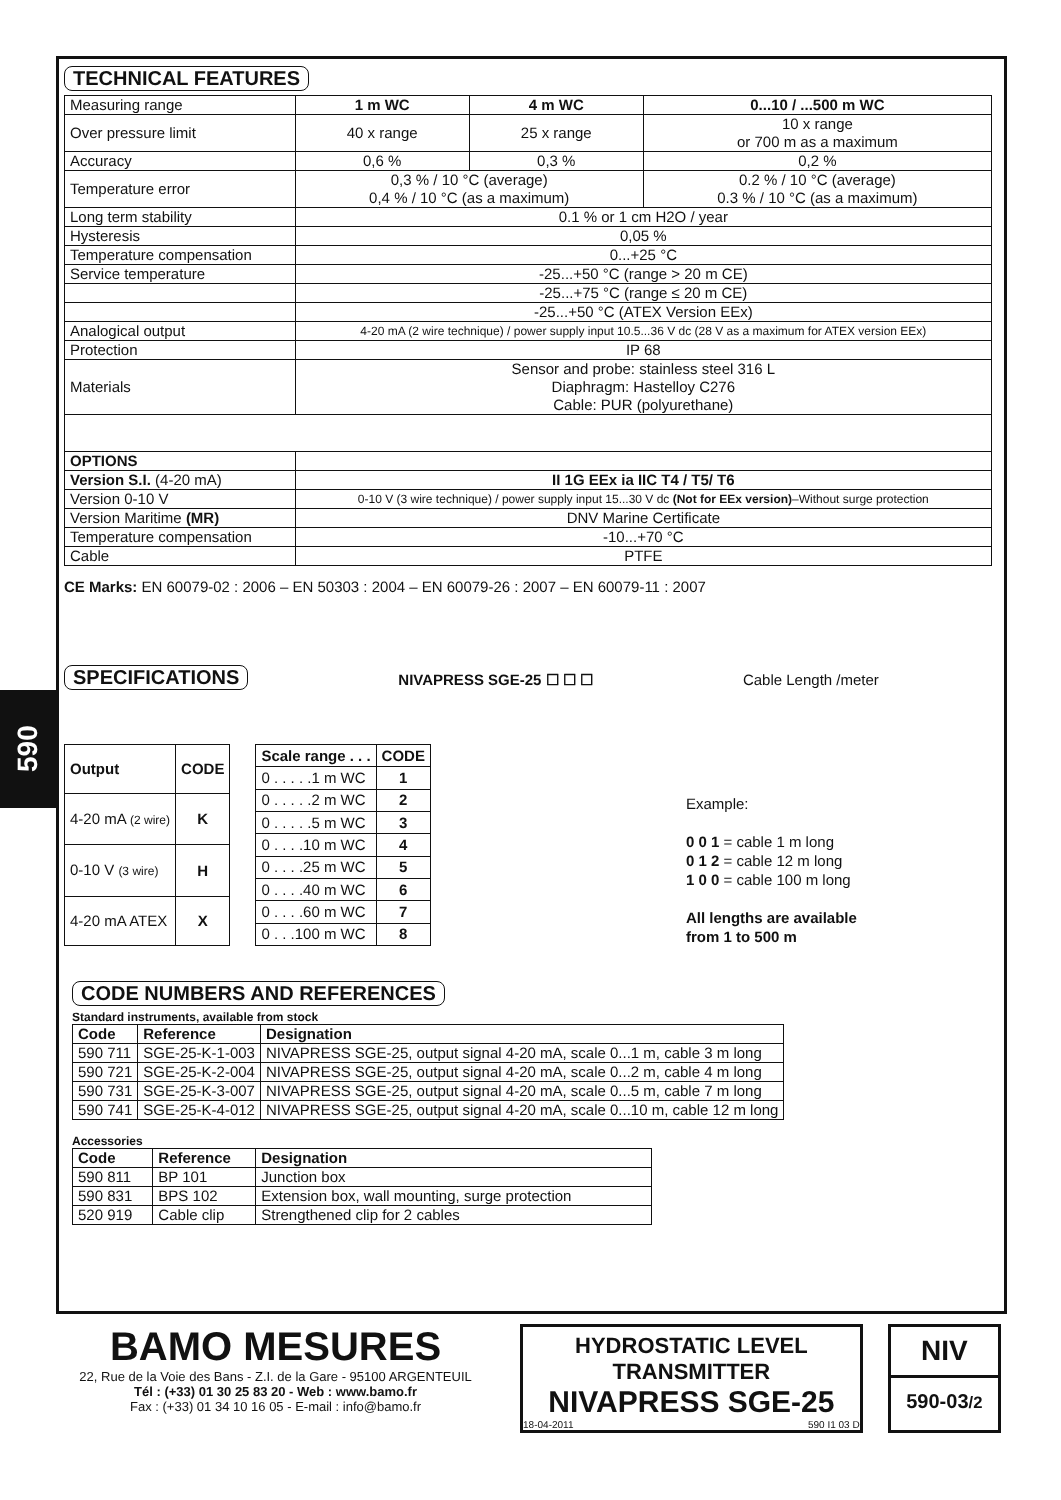590
TECHNICAL FEATURES
| Measuring range | 1 m WC | 4 m WC | 0...10 / ...500 m WC |
| Over pressure limit | 40 x range | 25 x range | 10 x range or 700 m as a maximum |
| Accuracy | 0,6 % | 0,3 % | 0,2 % |
| Temperature error | 0,3 % / 10 °C (average) 0,4 % / 10 °C (as a maximum) | | 0.2 % / 10 °C (average) 0.3 % / 10 °C (as a maximum) |
| Long term stability | 0.1 % or 1 cm H2O / year | | |
| Hysteresis | 0,05 % | | |
| Temperature compensation | 0...+25 °C | | |
| Service temperature | -25...+50 °C (range > 20 m CE) | | |
| | -25...+75 °C (range ≤ 20 m CE) | | |
| | -25...+50 °C (ATEX Version EEx) | | |
| Analogical output | 4-20 mA (2 wire technique) / power supply input 10.5...36 V dc (28 V as a maximum for ATEX version EEx) | | |
| Protection | IP 68 | | |
| Materials | Sensor and probe: stainless steel 316 L Diaphragm: Hastelloy C276 Cable: PUR (polyurethane) | | |
| OPTIONS | | | |
| Version S.I. (4-20 mA) | II 1G EEx ia IIC T4 / T5/ T6 | | |
| Version 0-10 V | 0-10 V (3 wire technique) / power supply input 15...30 V dc (Not for EEx version) –Without surge protection | | |
| Version Maritime (MR) | DNV Marine Certificate | | |
| Temperature compensation | -10...+70 °C | | |
| Cable | PTFE | | |
CE Marks: EN 60079-02 : 2006 – EN 50303 : 2004 – EN 60079-26 : 2007 – EN 60079-11 : 2007
SPECIFICATIONS
NIVAPRESS SGE-25 ☐ ☐ ☐ Cable Length /meter
| Output | CODE |
| --- | --- |
| 4-20 mA (2 wire) | K |
| 0-10 V (3 wire) | H |
| 4-20 mA ATEX | X |
| Scale range . . . | CODE |
| --- | --- |
| 0 . . . . .1 m WC | 1 |
| 0 . . . . .2 m WC | 2 |
| 0 . . . . .5 m WC | 3 |
| 0 . . . .10 m WC | 4 |
| 0 . . . .25 m WC | 5 |
| 0 . . . .40 m WC | 6 |
| 0 . . . .60 m WC | 7 |
| 0 . . .100 m WC | 8 |
Example:
0 0 1 = cable 1 m long
0 1 2 = cable 12 m long
1 0 0 = cable 100 m long
All lengths are available
from 1 to 500 m
CODE NUMBERS AND REFERENCES
Standard instruments, available from stock
| Code | Reference | Designation |
| --- | --- | --- |
| 590 711 | SGE-25-K-1-003 | NIVAPRESS SGE-25, output signal 4-20 mA, scale 0...1 m, cable 3 m long |
| 590 721 | SGE-25-K-2-004 | NIVAPRESS SGE-25, output signal 4-20 mA, scale 0...2 m, cable 4 m long |
| 590 731 | SGE-25-K-3-007 | NIVAPRESS SGE-25, output signal 4-20 mA, scale 0...5 m, cable 7 m long |
| 590 741 | SGE-25-K-4-012 | NIVAPRESS SGE-25, output signal 4-20 mA, scale 0...10 m, cable 12 m long |
Accessories
| Code | Reference | Designation |
| --- | --- | --- |
| 590 811 | BP 101 | Junction box |
| 590 831 | BPS 102 | Extension box, wall mounting, surge protection |
| 520 919 | Cable clip | Strengthened clip for 2 cables |
BAMO MESURES
22, Rue de la Voie des Bans - Z.I. de la Gare - 95100 ARGENTEUIL
Tél : (+33) 01 30 25 83 20 - Web : www.bamo.fr
Fax : (+33) 01 34 10 16 05 - E-mail : info@bamo.fr
HYDROSTATIC LEVEL
TRANSMITTER
NIVAPRESS SGE-25
18-04-2011 590 I1 03 D
NIV
590-03/2